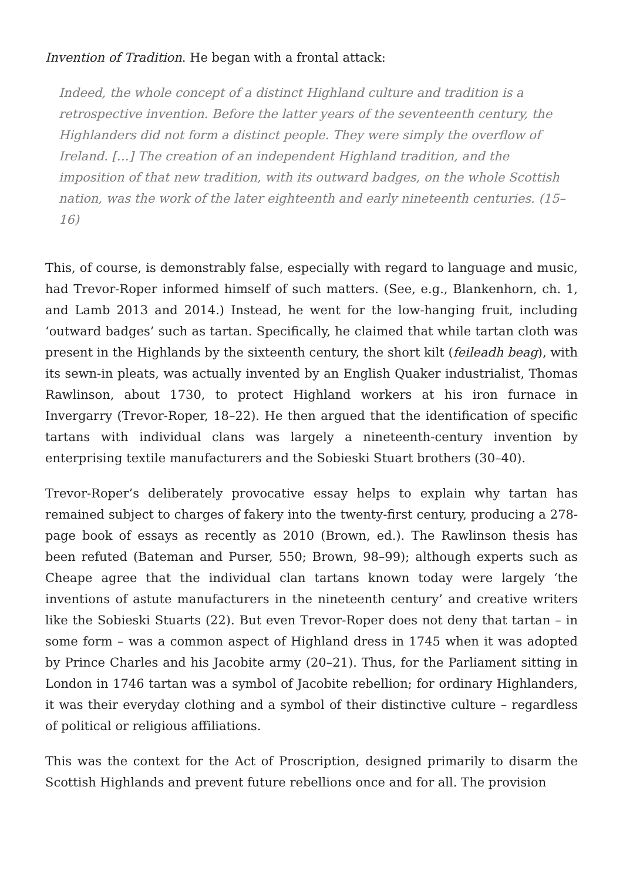Invention of Tradition. He began with a frontal attack:
Indeed, the whole concept of a distinct Highland culture and tradition is a retrospective invention. Before the latter years of the seventeenth century, the Highlanders did not form a distinct people. They were simply the overflow of Ireland. […] The creation of an independent Highland tradition, and the imposition of that new tradition, with its outward badges, on the whole Scottish nation, was the work of the later eighteenth and early nineteenth centuries. (15–16)
This, of course, is demonstrably false, especially with regard to language and music, had Trevor-Roper informed himself of such matters. (See, e.g., Blankenhorn, ch. 1, and Lamb 2013 and 2014.) Instead, he went for the low-hanging fruit, including ‘outward badges’ such as tartan. Specifically, he claimed that while tartan cloth was present in the Highlands by the sixteenth century, the short kilt (feileadh beag), with its sewn-in pleats, was actually invented by an English Quaker industrialist, Thomas Rawlinson, about 1730, to protect Highland workers at his iron furnace in Invergarry (Trevor-Roper, 18–22). He then argued that the identification of specific tartans with individual clans was largely a nineteenth-century invention by enterprising textile manufacturers and the Sobieski Stuart brothers (30–40).
Trevor-Roper’s deliberately provocative essay helps to explain why tartan has remained subject to charges of fakery into the twenty-first century, producing a 278-page book of essays as recently as 2010 (Brown, ed.). The Rawlinson thesis has been refuted (Bateman and Purser, 550; Brown, 98–99); although experts such as Cheape agree that the individual clan tartans known today were largely ‘the inventions of astute manufacturers in the nineteenth century’ and creative writers like the Sobieski Stuarts (22). But even Trevor-Roper does not deny that tartan – in some form – was a common aspect of Highland dress in 1745 when it was adopted by Prince Charles and his Jacobite army (20–21). Thus, for the Parliament sitting in London in 1746 tartan was a symbol of Jacobite rebellion; for ordinary Highlanders, it was their everyday clothing and a symbol of their distinctive culture – regardless of political or religious affiliations.
This was the context for the Act of Proscription, designed primarily to disarm the Scottish Highlands and prevent future rebellions once and for all. The provision